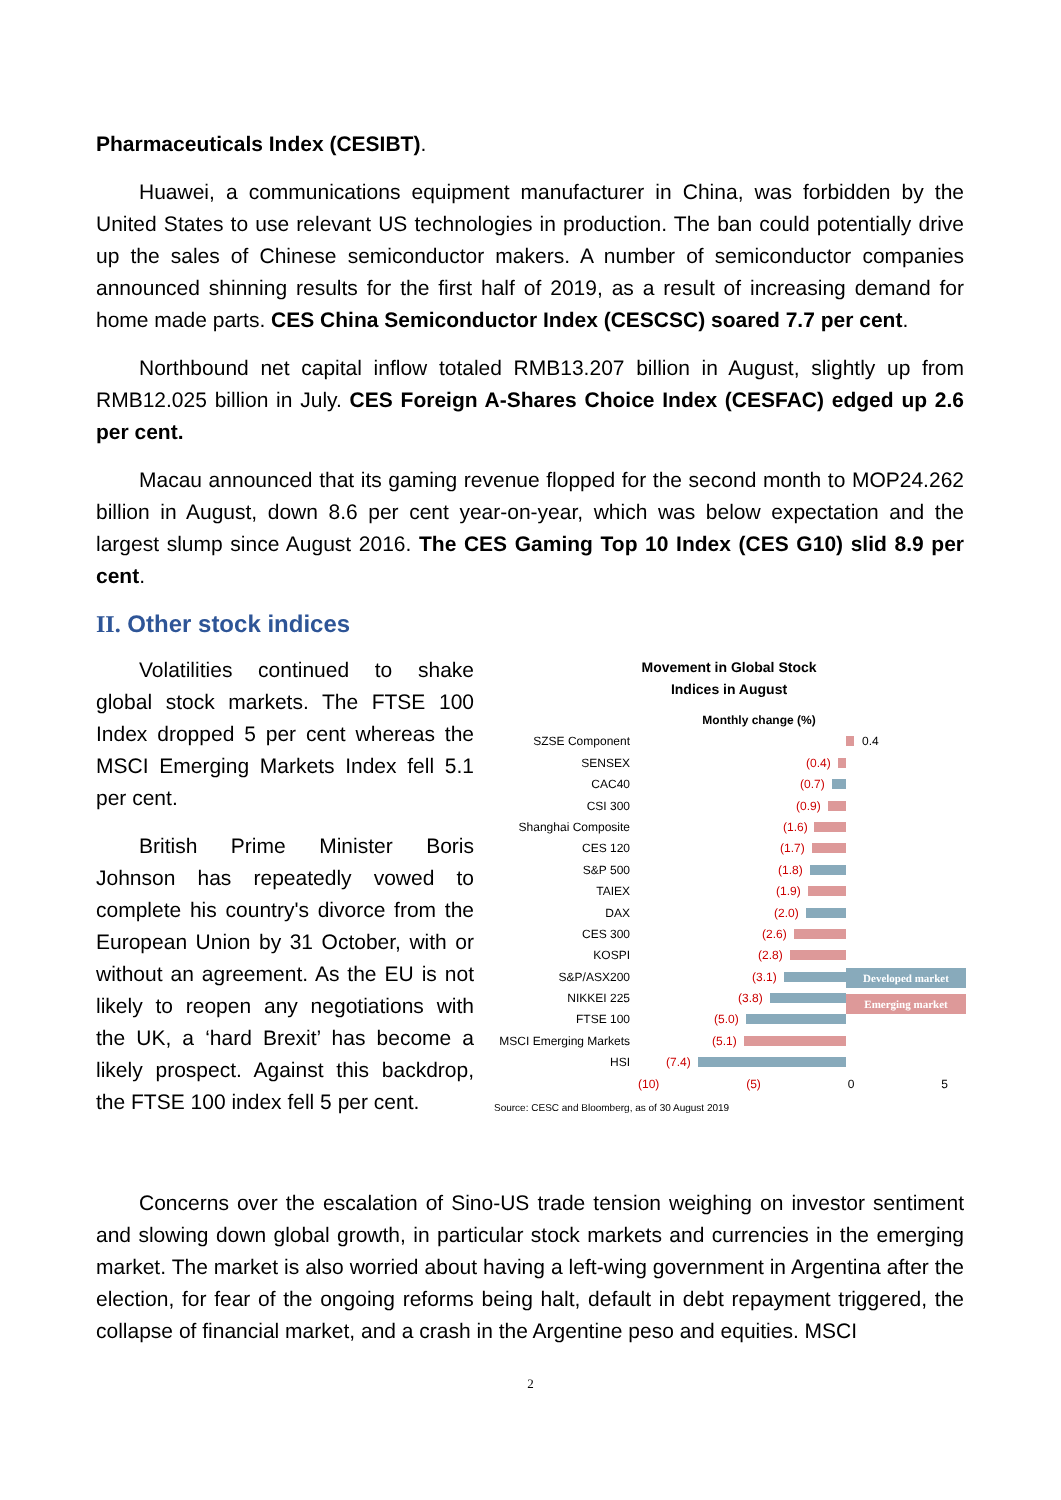Pharmaceuticals Index (CESIBT).
Huawei, a communications equipment manufacturer in China, was forbidden by the United States to use relevant US technologies in production. The ban could potentially drive up the sales of Chinese semiconductor makers. A number of semiconductor companies announced shinning results for the first half of 2019, as a result of increasing demand for home made parts. CES China Semiconductor Index (CESCSC) soared 7.7 per cent.
Northbound net capital inflow totaled RMB13.207 billion in August, slightly up from RMB12.025 billion in July. CES Foreign A-Shares Choice Index (CESFAC) edged up 2.6 per cent.
Macau announced that its gaming revenue flopped for the second month to MOP24.262 billion in August, down 8.6 per cent year-on-year, which was below expectation and the largest slump since August 2016. The CES Gaming Top 10 Index (CES G10) slid 8.9 per cent.
II. Other stock indices
Volatilities continued to shake global stock markets. The FTSE 100 Index dropped 5 per cent whereas the MSCI Emerging Markets Index fell 5.1 per cent.
British Prime Minister Boris Johnson has repeatedly vowed to complete his country's divorce from the European Union by 31 October, with or without an agreement. As the EU is not likely to reopen any negotiations with the UK, a ‘hard Brexit’ has become a likely prospect. Against this backdrop, the FTSE 100 index fell 5 per cent.
Movement in Global Stock
Indices in August
Monthly change (%)
SZSE Component
0.4
SENSEX
(0.4)
CAC40
(0.7)
CSI 300
(0.9)
Shanghai Composite
(1.6)
CES 120
(1.7)
S&P 500
(1.8)
TAIEX
(1.9)
DAX
(2.0)
CES 300
(2.6)
KOSPI
(2.8)
S&P/ASX200
(3.1)
NIKKEI 225
(3.8)
FTSE 100
(5.0)
MSCI Emerging Markets
(5.1)
HSI
(7.4)
(10) (5) 0 5
Source: CESC and Bloomberg, as of 30 August 2019
Developed market
Emerging market
Concerns over the escalation of Sino-US trade tension weighing on investor sentiment and slowing down global growth, in particular stock markets and currencies in the emerging market. The market is also worried about having a left-wing government in Argentina after the election, for fear of the ongoing reforms being halt, default in debt repayment triggered, the collapse of financial market, and a crash in the Argentine peso and equities. MSCI
2